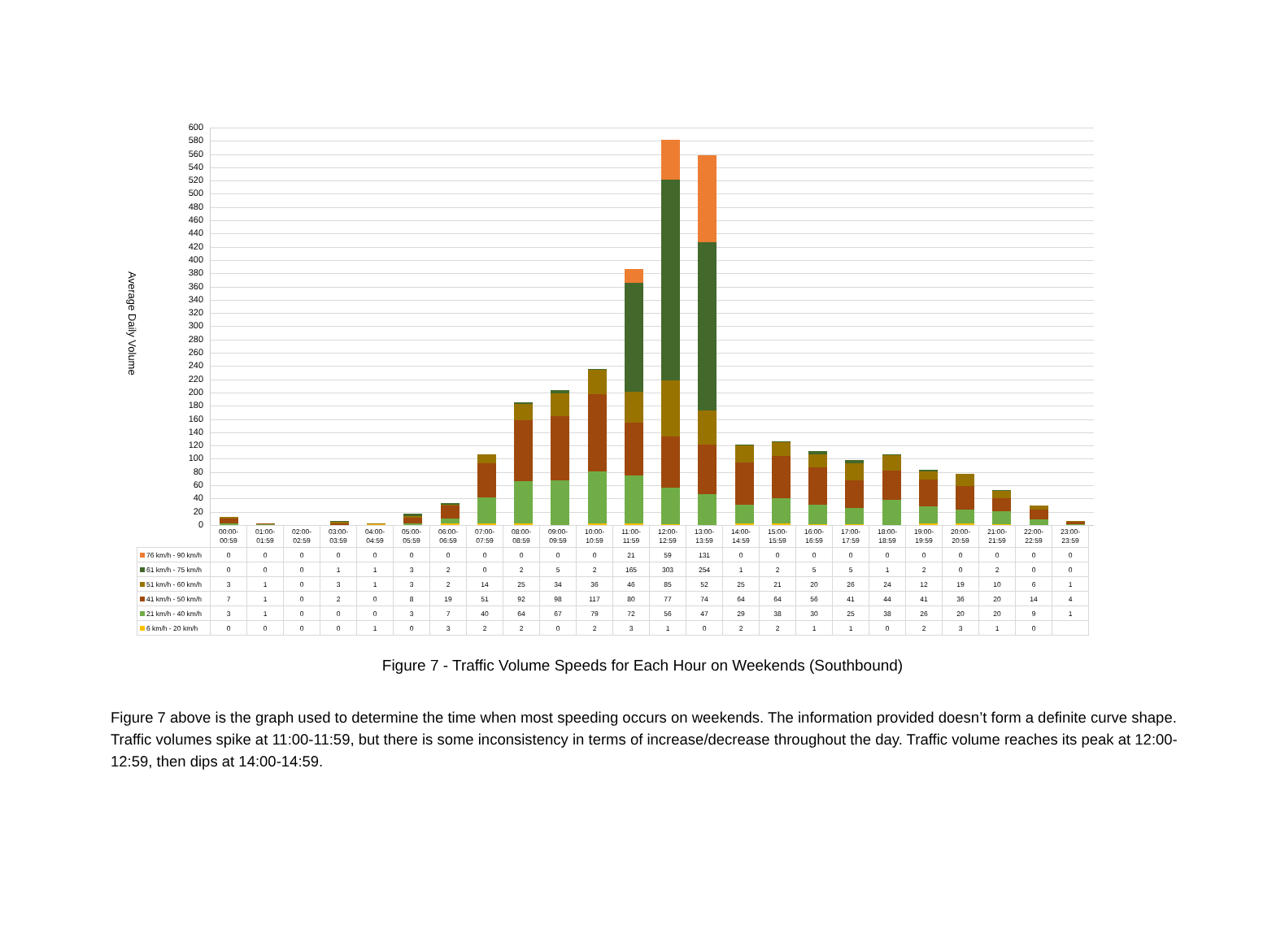Average Daily Volume
600
580
560
540
520
500
480
460
440
420
400
380
360
340
320
300
280
260
240
220
200
180
160
140
120
100
80
60
40
20
0
| | 00:00- 00:59 | 01:00- 01:59 | 02:00- 02:59 | 03:00- 03:59 | 04:00- 04:59 | 05:00- 05:59 | 06:00- 06:59 | 07:00- 07:59 | 08:00- 08:59 | 09:00- 09:59 | 10:00- 10:59 | 11:00- 11:59 | 12:00- 12:59 | 13:00- 13:59 | 14:00- 14:59 | 15:00- 15:59 | 16:00- 16:59 | 17:00- 17:59 | 18:00- 18:59 | 19:00- 19:59 | 20:00- 20:59 | 21:00- 21:59 | 22:00- 22:59 | 23:00- 23:59 |
| --- | --- | --- | --- | --- | --- | --- | --- | --- | --- | --- | --- | --- | --- | --- | --- | --- | --- | --- | --- | --- | --- | --- | --- | --- |
| 76 km/h - 90 km/h | 0 | 0 | 0 | 0 | 0 | 0 | 0 | 0 | 0 | 0 | 0 | 21 | 59 | 131 | 0 | 0 | 0 | 0 | 0 | 0 | 0 | 0 | 0 | 0 |
| 61 km/h - 75 km/h | 0 | 0 | 0 | 1 | 1 | 3 | 2 | 0 | 2 | 5 | 2 | 165 | 303 | 254 | 1 | 2 | 5 | 5 | 1 | 2 | 0 | 2 | 0 | 0 |
| 51 km/h - 60 km/h | 3 | 1 | 0 | 3 | 1 | 3 | 2 | 14 | 25 | 34 | 36 | 46 | 85 | 52 | 25 | 21 | 20 | 26 | 24 | 12 | 19 | 10 | 6 | 1 |
| 41 km/h - 50 km/h | 7 | 1 | 0 | 2 | 0 | 8 | 19 | 51 | 92 | 98 | 117 | 80 | 77 | 74 | 64 | 64 | 56 | 41 | 44 | 41 | 36 | 20 | 14 | 4 |
| 21 km/h - 40 km/h | 3 | 1 | 0 | 0 | 0 | 3 | 7 | 40 | 64 | 67 | 79 | 72 | 56 | 47 | 29 | 38 | 30 | 25 | 38 | 26 | 20 | 20 | 9 | 1 |
| 6 km/h - 20 km/h | 0 | 0 | 0 | 0 | 1 | 0 | 3 | 2 | 2 | 0 | 2 | 3 | 1 | 0 | 2 | 2 | 1 | 1 | 0 | 2 | 3 | 1 | 0 | |
Figure 7 - Traffic Volume Speeds for Each Hour on Weekends (Southbound)
Figure 7 above is the graph used to determine the time when most speeding occurs on weekends. The information provided doesn’t form a definite curve shape. Traffic volumes spike at 11:00-11:59, but there is some inconsistency in terms of increase/decrease throughout the day. Traffic volume reaches its peak at 12:00-12:59, then dips at 14:00-14:59.